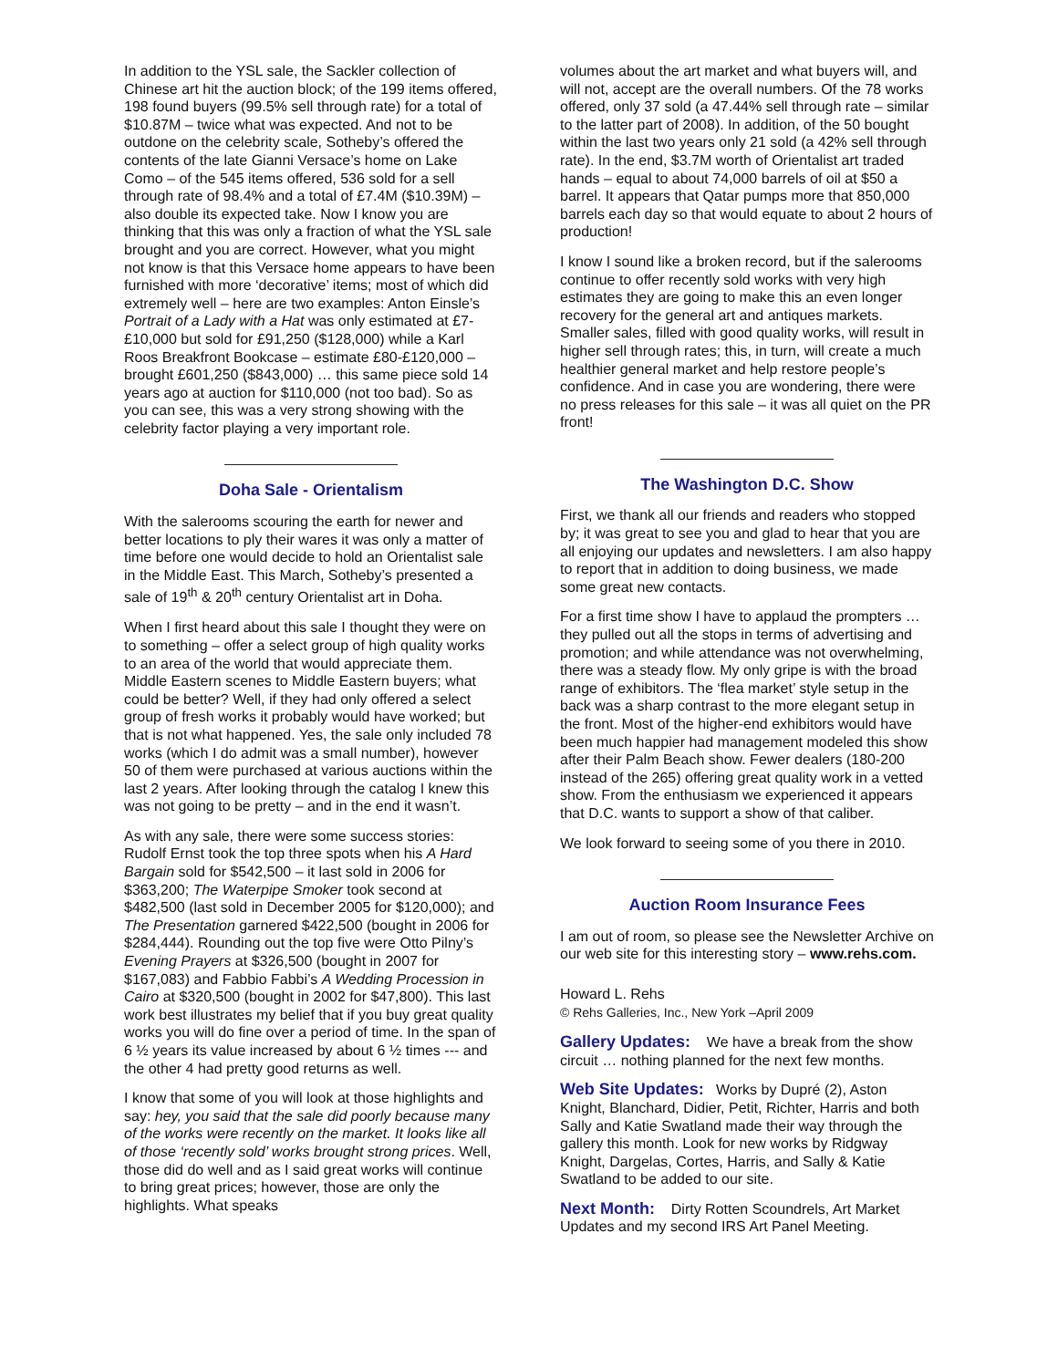In addition to the YSL sale, the Sackler collection of Chinese art hit the auction block; of the 199 items offered, 198 found buyers (99.5% sell through rate) for a total of $10.87M – twice what was expected. And not to be outdone on the celebrity scale, Sotheby’s offered the contents of the late Gianni Versace’s home on Lake Como – of the 545 items offered, 536 sold for a sell through rate of 98.4% and a total of £7.4M ($10.39M) – also double its expected take. Now I know you are thinking that this was only a fraction of what the YSL sale brought and you are correct. However, what you might not know is that this Versace home appears to have been furnished with more ‘decorative’ items; most of which did extremely well – here are two examples: Anton Einsle’s Portrait of a Lady with a Hat was only estimated at £7-£10,000 but sold for £91,250 ($128,000) while a Karl Roos Breakfront Bookcase – estimate £80-£120,000 – brought £601,250 ($843,000) … this same piece sold 14 years ago at auction for $110,000 (not too bad). So as you can see, this was a very strong showing with the celebrity factor playing a very important role.
Doha Sale - Orientalism
With the salerooms scouring the earth for newer and better locations to ply their wares it was only a matter of time before one would decide to hold an Orientalist sale in the Middle East. This March, Sotheby’s presented a sale of 19<sup>th</sup> & 20<sup>th</sup> century Orientalist art in Doha.
When I first heard about this sale I thought they were on to something – offer a select group of high quality works to an area of the world that would appreciate them. Middle Eastern scenes to Middle Eastern buyers; what could be better? Well, if they had only offered a select group of fresh works it probably would have worked; but that is not what happened. Yes, the sale only included 78 works (which I do admit was a small number), however 50 of them were purchased at various auctions within the last 2 years. After looking through the catalog I knew this was not going to be pretty – and in the end it wasn’t.
As with any sale, there were some success stories: Rudolf Ernst took the top three spots when his A Hard Bargain sold for $542,500 – it last sold in 2006 for $363,200; The Waterpipe Smoker took second at $482,500 (last sold in December 2005 for $120,000); and The Presentation garnered $422,500 (bought in 2006 for $284,444). Rounding out the top five were Otto Pilny’s Evening Prayers at $326,500 (bought in 2007 for $167,083) and Fabbio Fabbi’s A Wedding Procession in Cairo at $320,500 (bought in 2002 for $47,800). This last work best illustrates my belief that if you buy great quality works you will do fine over a period of time. In the span of 6 ½ years its value increased by about 6 ½ times --- and the other 4 had pretty good returns as well.
I know that some of you will look at those highlights and say: hey, you said that the sale did poorly because many of the works were recently on the market. It looks like all of those ‘recently sold’ works brought strong prices. Well, those did do well and as I said great works will continue to bring great prices; however, those are only the highlights. What speaks
volumes about the art market and what buyers will, and will not, accept are the overall numbers. Of the 78 works offered, only 37 sold (a 47.44% sell through rate – similar to the latter part of 2008). In addition, of the 50 bought within the last two years only 21 sold (a 42% sell through rate). In the end, $3.7M worth of Orientalist art traded hands – equal to about 74,000 barrels of oil at $50 a barrel. It appears that Qatar pumps more that 850,000 barrels each day so that would equate to about 2 hours of production!
I know I sound like a broken record, but if the salerooms continue to offer recently sold works with very high estimates they are going to make this an even longer recovery for the general art and antiques markets. Smaller sales, filled with good quality works, will result in higher sell through rates; this, in turn, will create a much healthier general market and help restore people’s confidence. And in case you are wondering, there were no press releases for this sale – it was all quiet on the PR front!
The Washington D.C. Show
First, we thank all our friends and readers who stopped by; it was great to see you and glad to hear that you are all enjoying our updates and newsletters. I am also happy to report that in addition to doing business, we made some great new contacts.
For a first time show I have to applaud the prompters … they pulled out all the stops in terms of advertising and promotion; and while attendance was not overwhelming, there was a steady flow. My only gripe is with the broad range of exhibitors. The ‘flea market’ style setup in the back was a sharp contrast to the more elegant setup in the front. Most of the higher-end exhibitors would have been much happier had management modeled this show after their Palm Beach show. Fewer dealers (180-200 instead of the 265) offering great quality work in a vetted show. From the enthusiasm we experienced it appears that D.C. wants to support a show of that caliber.
We look forward to seeing some of you there in 2010.
Auction Room Insurance Fees
I am out of room, so please see the Newsletter Archive on our web site for this interesting story – www.rehs.com.
Howard L. Rehs
© Rehs Galleries, Inc., New York –April 2009
Gallery Updates: We have a break from the show circuit … nothing planned for the next few months.
Web Site Updates: Works by Dupré (2), Aston Knight, Blanchard, Didier, Petit, Richter, Harris and both Sally and Katie Swatland made their way through the gallery this month. Look for new works by Ridgway Knight, Dargelas, Cortes, Harris, and Sally & Katie Swatland to be added to our site.
Next Month: Dirty Rotten Scoundrels, Art Market Updates and my second IRS Art Panel Meeting.